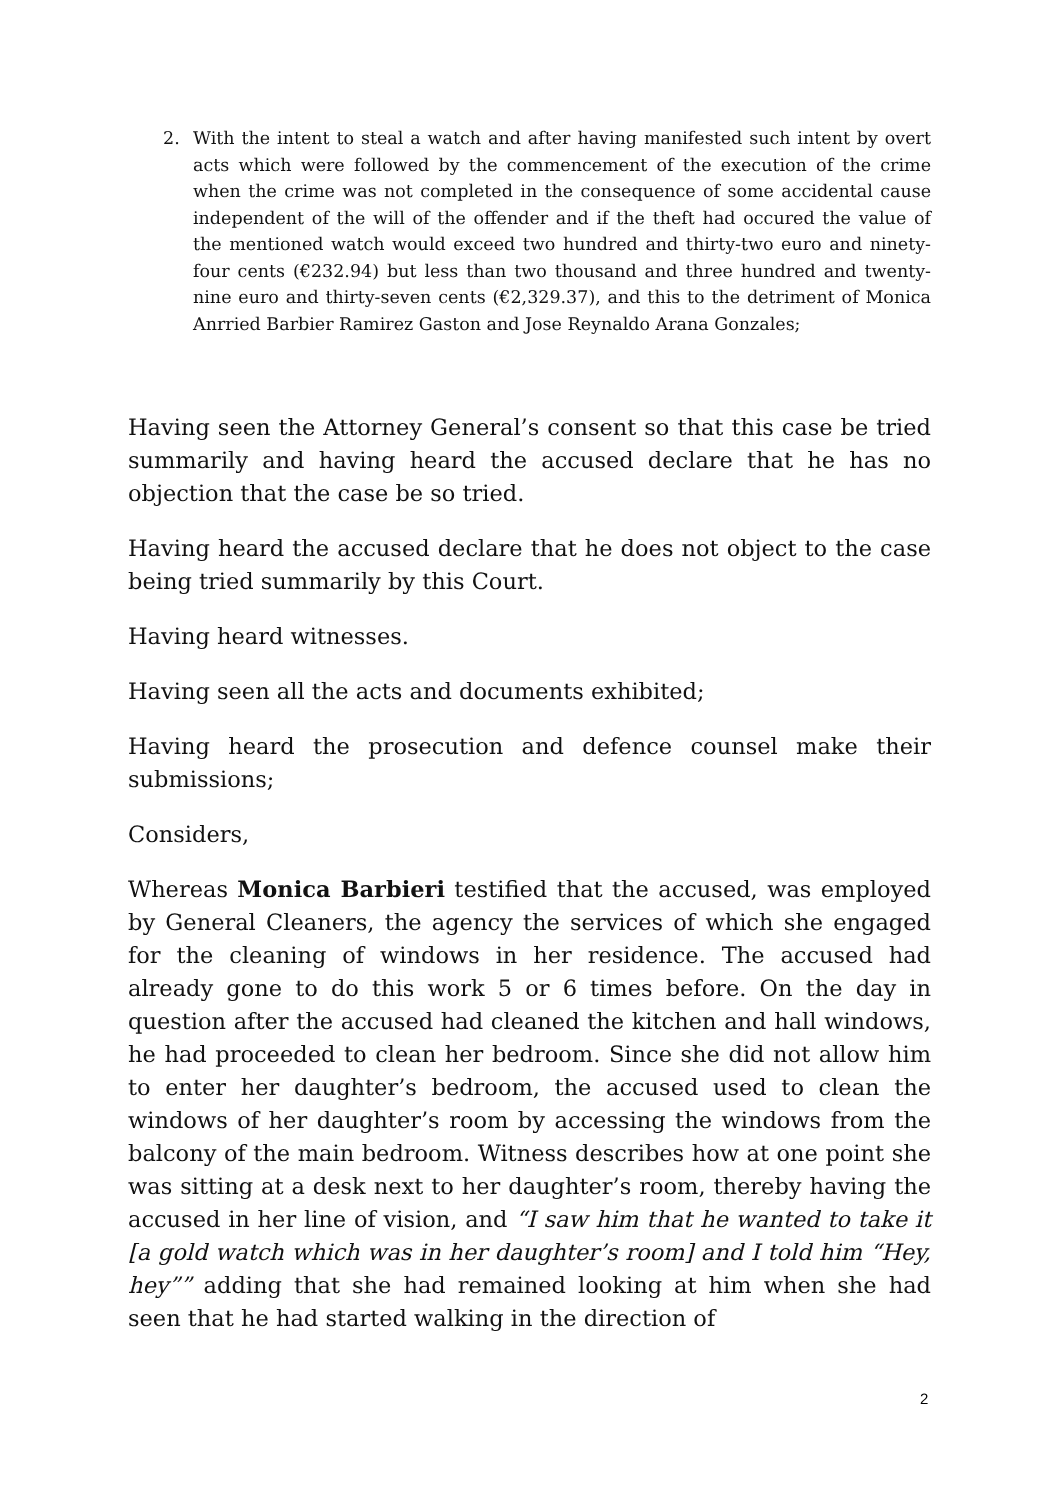2. With the intent to steal a watch and after having manifested such intent by overt acts which were followed by the commencement of the execution of the crime when the crime was not completed in the consequence of some accidental cause independent of the will of the offender and if the theft had occured the value of the mentioned watch would exceed two hundred and thirty-two euro and ninety-four cents (€232.94) but less than two thousand and three hundred and twenty-nine euro and thirty-seven cents (€2,329.37), and this to the detriment of Monica Anrried Barbier Ramirez Gaston and Jose Reynaldo Arana Gonzales;
Having seen the Attorney General’s consent so that this case be tried summarily and having heard the accused declare that he has no objection that the case be so tried.
Having heard the accused declare that he does not object to the case being tried summarily by this Court.
Having heard witnesses.
Having seen all the acts and documents exhibited;
Having heard the prosecution and defence counsel make their submissions;
Considers,
Whereas Monica Barbieri testified that the accused, was employed by General Cleaners, the agency the services of which she engaged for the cleaning of windows in her residence. The accused had already gone to do this work 5 or 6 times before. On the day in question after the accused had cleaned the kitchen and hall windows, he had proceeded to clean her bedroom. Since she did not allow him to enter her daughter’s bedroom, the accused used to clean the windows of her daughter’s room by accessing the windows from the balcony of the main bedroom. Witness describes how at one point she was sitting at a desk next to her daughter’s room, thereby having the accused in her line of vision, and “I saw him that he wanted to take it [a gold watch which was in her daughter’s room] and I told him “Hey, hey”” adding that she had remained looking at him when she had seen that he had started walking in the direction of
2